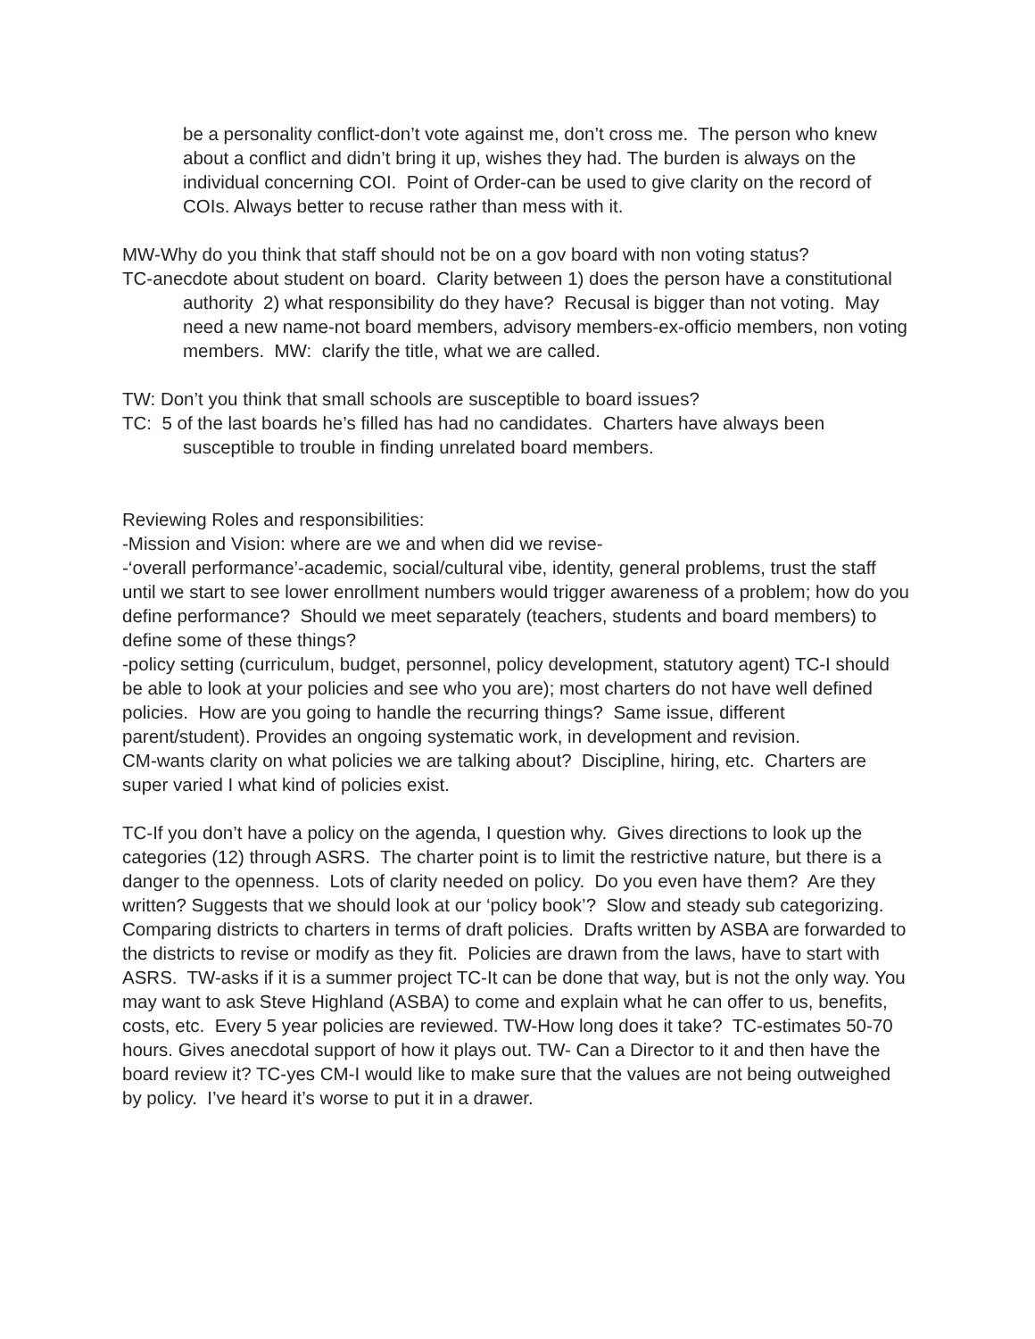be a personality conflict-don’t vote against me, don’t cross me. The person who knew about a conflict and didn’t bring it up, wishes they had. The burden is always on the individual concerning COI. Point of Order-can be used to give clarity on the record of COIs. Always better to recuse rather than mess with it.
MW-Why do you think that staff should not be on a gov board with non voting status?
TC-anecdote about student on board. Clarity between 1) does the person have a constitutional authority 2) what responsibility do they have? Recusal is bigger than not voting. May need a new name-not board members, advisory members-ex-officio members, non voting members. MW: clarify the title, what we are called.
TW: Don’t you think that small schools are susceptible to board issues?
TC: 5 of the last boards he’s filled has had no candidates. Charters have always been susceptible to trouble in finding unrelated board members.
Reviewing Roles and responsibilities:
-Mission and Vision: where are we and when did we revise-
-‘overall performance’-academic, social/cultural vibe, identity, general problems, trust the staff until we start to see lower enrollment numbers would trigger awareness of a problem; how do you define performance? Should we meet separately (teachers, students and board members) to define some of these things?
-policy setting (curriculum, budget, personnel, policy development, statutory agent) TC-I should be able to look at your policies and see who you are); most charters do not have well defined policies. How are you going to handle the recurring things? Same issue, different parent/student). Provides an ongoing systematic work, in development and revision.
CM-wants clarity on what policies we are talking about? Discipline, hiring, etc. Charters are super varied I what kind of policies exist.
TC-If you don’t have a policy on the agenda, I question why. Gives directions to look up the categories (12) through ASRS. The charter point is to limit the restrictive nature, but there is a danger to the openness. Lots of clarity needed on policy. Do you even have them? Are they written? Suggests that we should look at our ‘policy book’? Slow and steady sub categorizing.
Comparing districts to charters in terms of draft policies. Drafts written by ASBA are forwarded to the districts to revise or modify as they fit. Policies are drawn from the laws, have to start with ASRS. TW-asks if it is a summer project TC-It can be done that way, but is not the only way. You may want to ask Steve Highland (ASBA) to come and explain what he can offer to us, benefits, costs, etc. Every 5 year policies are reviewed. TW-How long does it take? TC-estimates 50-70 hours. Gives anecdotal support of how it plays out. TW- Can a Director to it and then have the board review it? TC-yes CM-I would like to make sure that the values are not being outweighed by policy. I’ve heard it’s worse to put it in a drawer.